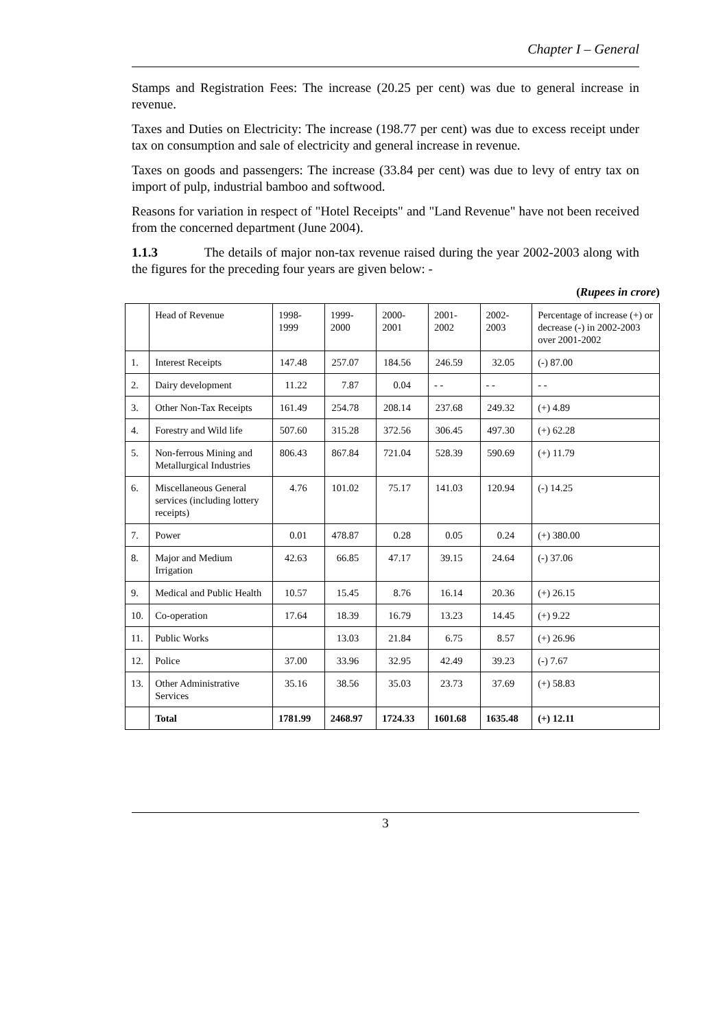Chapter I – General
Stamps and Registration Fees: The increase (20.25 per cent) was due to general increase in revenue.
Taxes and Duties on Electricity: The increase (198.77 per cent) was due to excess receipt under tax on consumption and sale of electricity and general increase in revenue.
Taxes on goods and passengers: The increase (33.84 per cent) was due to levy of entry tax on import of pulp, industrial bamboo and softwood.
Reasons for variation in respect of "Hotel Receipts" and "Land Revenue" have not been received from the concerned department (June 2004).
1.1.3 The details of major non-tax revenue raised during the year 2002-2003 along with the figures for the preceding four years are given below: -
(Rupees in crore)
| | Head of Revenue | 1998-1999 | 1999-2000 | 2000-2001 | 2001-2002 | 2002-2003 | Percentage of increase (+) or decrease (-) in 2002-2003 over 2001-2002 |
| --- | --- | --- | --- | --- | --- | --- | --- |
| 1. | Interest Receipts | 147.48 | 257.07 | 184.56 | 246.59 | 32.05 | (-) 87.00 |
| 2. | Dairy development | 11.22 | 7.87 | 0.04 | - - | - - | - - |
| 3. | Other Non-Tax Receipts | 161.49 | 254.78 | 208.14 | 237.68 | 249.32 | (+) 4.89 |
| 4. | Forestry and Wild life | 507.60 | 315.28 | 372.56 | 306.45 | 497.30 | (+) 62.28 |
| 5. | Non-ferrous Mining and Metallurgical Industries | 806.43 | 867.84 | 721.04 | 528.39 | 590.69 | (+) 11.79 |
| 6. | Miscellaneous General services (including lottery receipts) | 4.76 | 101.02 | 75.17 | 141.03 | 120.94 | (-) 14.25 |
| 7. | Power | 0.01 | 478.87 | 0.28 | 0.05 | 0.24 | (+) 380.00 |
| 8. | Major and Medium Irrigation | 42.63 | 66.85 | 47.17 | 39.15 | 24.64 | (-) 37.06 |
| 9. | Medical and Public Health | 10.57 | 15.45 | 8.76 | 16.14 | 20.36 | (+) 26.15 |
| 10. | Co-operation | 17.64 | 18.39 | 16.79 | 13.23 | 14.45 | (+) 9.22 |
| 11. | Public Works | | 13.03 | 21.84 | 6.75 | 8.57 | (+) 26.96 |
| 12. | Police | 37.00 | 33.96 | 32.95 | 42.49 | 39.23 | (-) 7.67 |
| 13. | Other Administrative Services | 35.16 | 38.56 | 35.03 | 23.73 | 37.69 | (+) 58.83 |
| | Total | 1781.99 | 2468.97 | 1724.33 | 1601.68 | 1635.48 | (+) 12.11 |
3